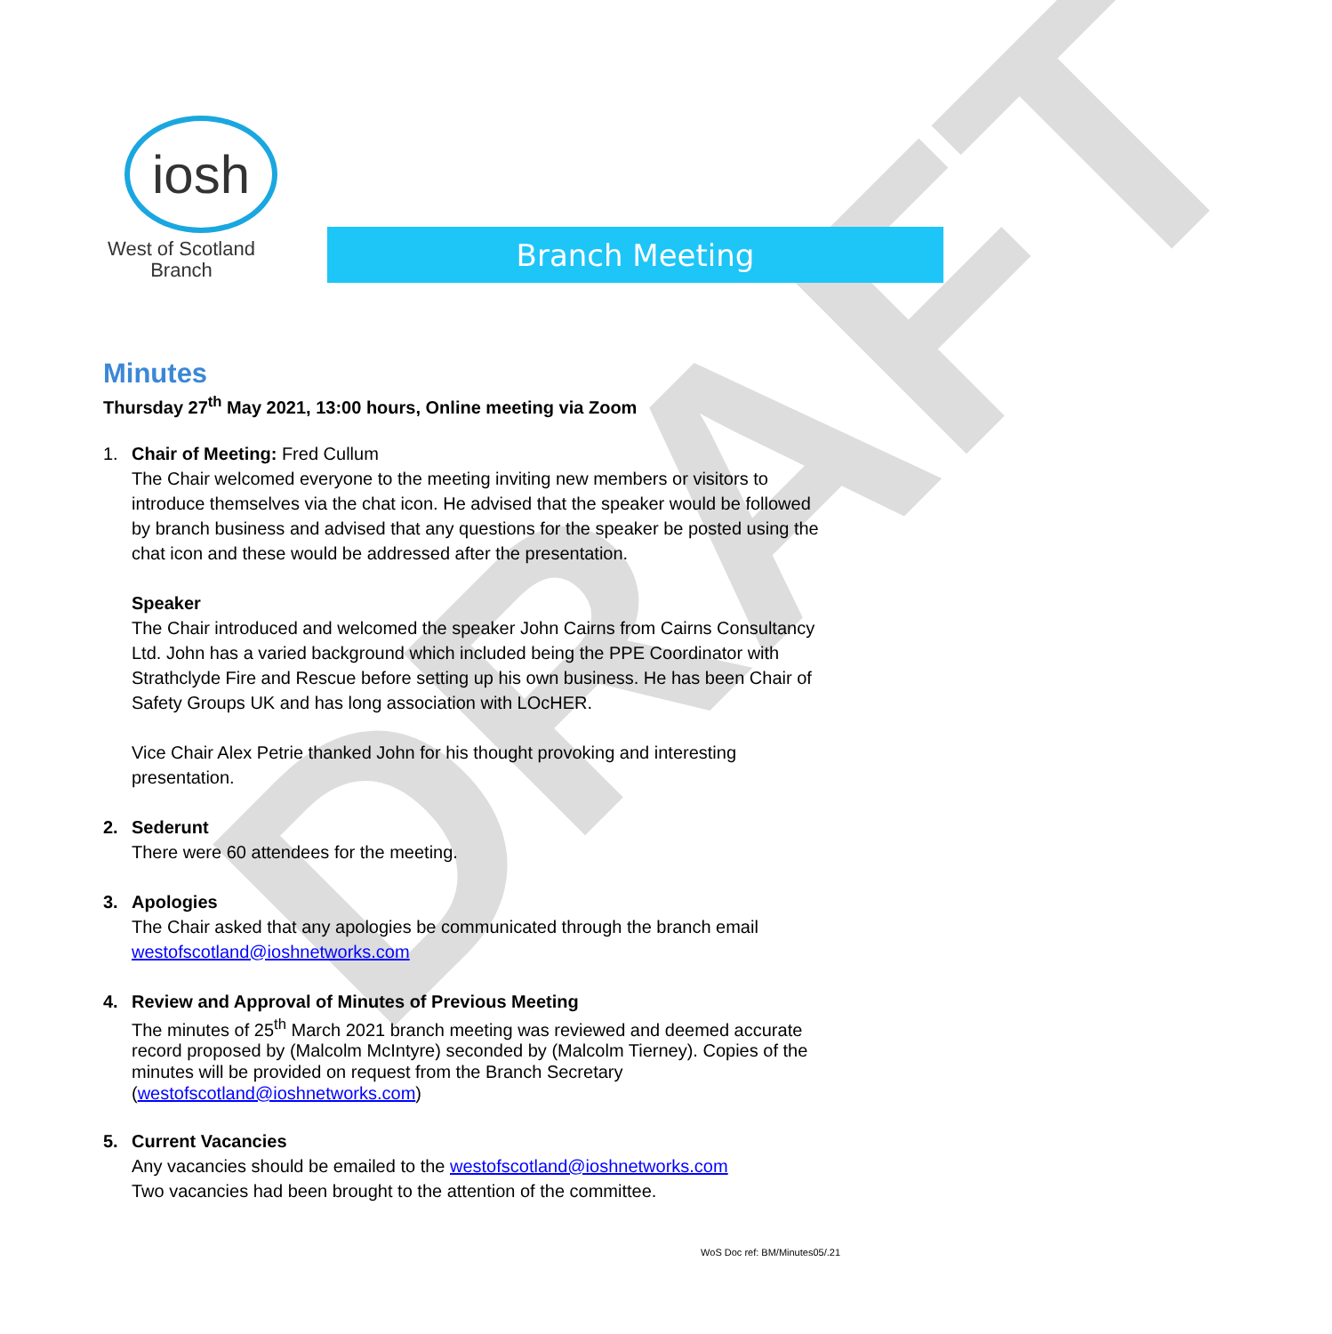DRAFT
iosh
West of Scotland
Branch
Branch Meeting
Minutes
Thursday 27<sup>th</sup> May 2021, 13:00 hours, Online meeting via Zoom
1. Chair of Meeting: Fred Cullum
The Chair welcomed everyone to the meeting inviting new members or visitors to introduce themselves via the chat icon. He advised that the speaker would be followed by branch business and advised that any questions for the speaker be posted using the chat icon and these would be addressed after the presentation.
Speaker
The Chair introduced and welcomed the speaker John Cairns from Cairns Consultancy Ltd. John has a varied background which included being the PPE Coordinator with Strathclyde Fire and Rescue before setting up his own business. He has been Chair of Safety Groups UK and has long association with LOcHER.
Vice Chair Alex Petrie thanked John for his thought provoking and interesting presentation.
2. Sederunt
There were 60 attendees for the meeting.
3. Apologies
The Chair asked that any apologies be communicated through the branch email westofscotland@ioshnetworks.com
4. Review and Approval of Minutes of Previous Meeting
The minutes of 25<sup>th</sup> March 2021 branch meeting was reviewed and deemed accurate record proposed by (Malcolm McIntyre) seconded by (Malcolm Tierney). Copies of the minutes will be provided on request from the Branch Secretary (westofscotland@ioshnetworks.com)
5. Current Vacancies
Any vacancies should be emailed to the westofscotland@ioshnetworks.com
Two vacancies had been brought to the attention of the committee.
WoS Doc ref: BM/Minutes05/.21